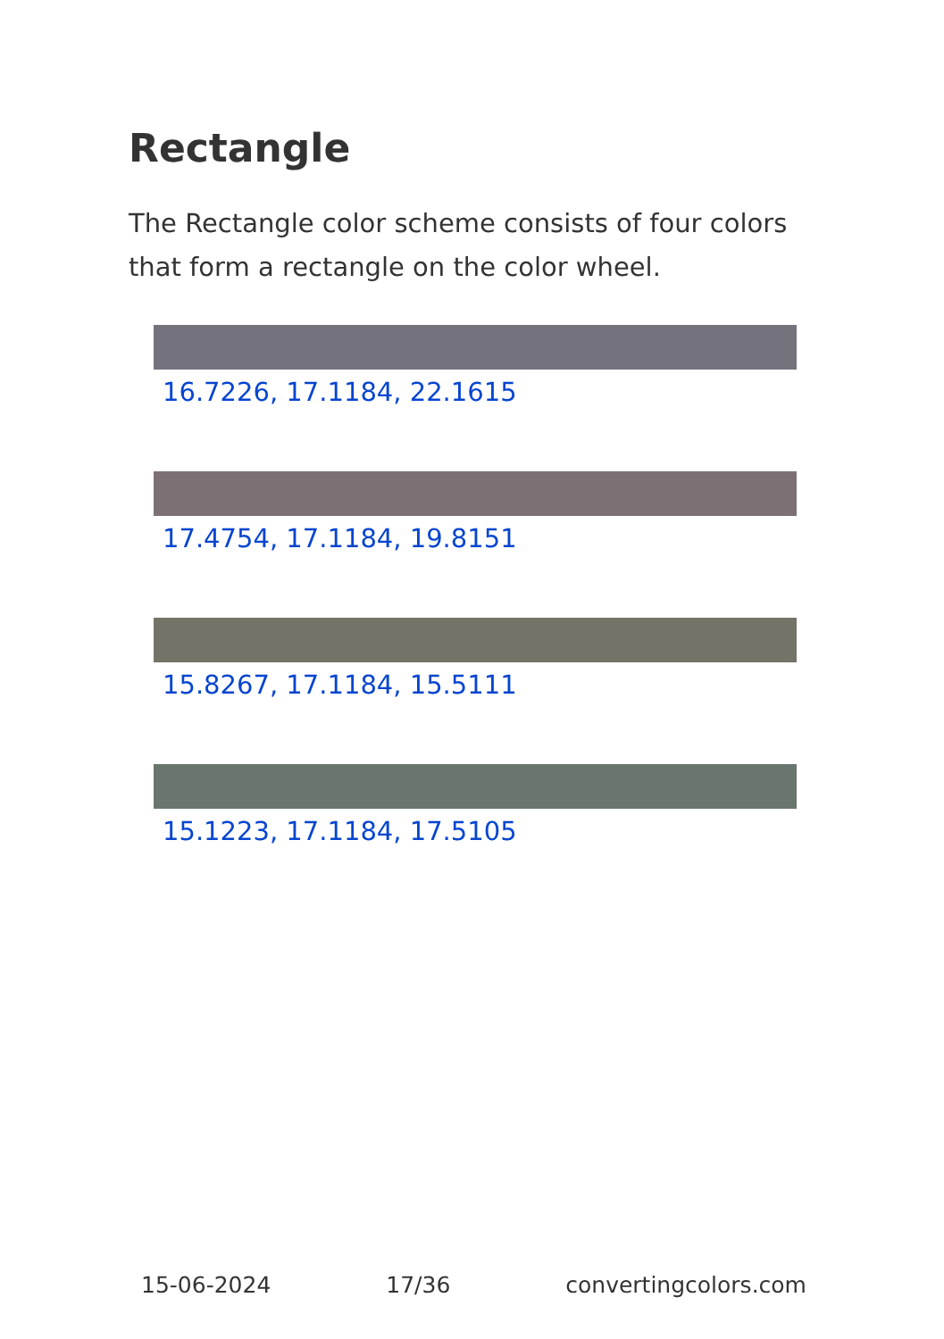Rectangle
The Rectangle color scheme consists of four colors that form a rectangle on the color wheel.
16.7226, 17.1184, 22.1615
17.4754, 17.1184, 19.8151
15.8267, 17.1184, 15.5111
15.1223, 17.1184, 17.5105
15-06-2024 17/36 convertingcolors.com